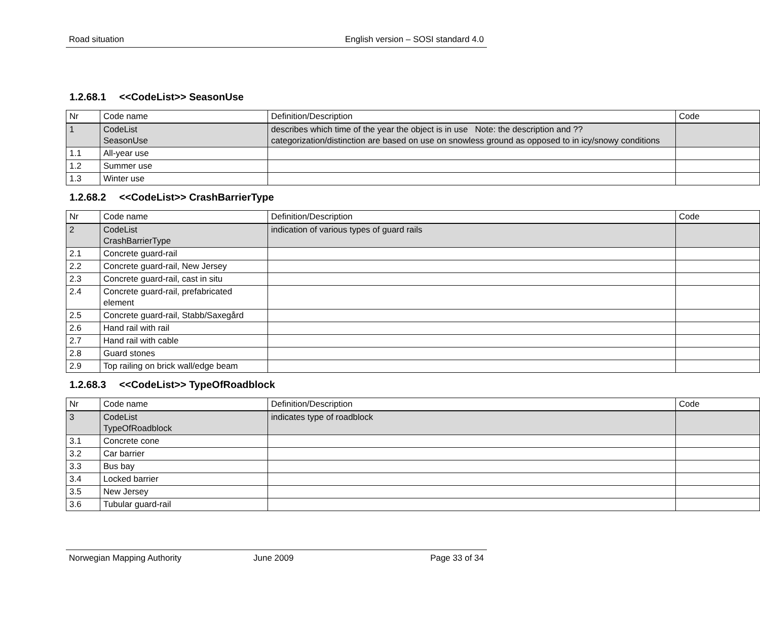Road situation English version – SOSI standard 4.0
1.2.68.1 <<CodeList>> SeasonUse
| Nr | Code name | Definition/Description | Code |
| 1 | CodeList SeasonUse | describes which time of the year the object is in use Note: the description and ??categorization/distinction are based on use on snowless ground as opposed to in icy/snowy conditions | |
| 1.1 | All-year use | | |
| 1.2 | Summer use | | |
| 1.3 | Winter use | | |
1.2.68.2 <<CodeList>> CrashBarrierType
| Nr | Code name | Definition/Description | Code |
| 2 | CodeList CrashBarrierType | indication of various types of guard rails | |
| 2.1 | Concrete guard-rail | | |
| 2.2 | Concrete guard-rail, New Jersey | | |
| 2.3 | Concrete guard-rail, cast in situ | | |
| 2.4 | Concrete guard-rail, prefabricated element | | |
| 2.5 | Concrete guard-rail, Stabb/Saxegård | | |
| 2.6 | Hand rail with rail | | |
| 2.7 | Hand rail with cable | | |
| 2.8 | Guard stones | | |
| 2.9 | Top railing on brick wall/edge beam | | |
1.2.68.3 <<CodeList>> TypeOfRoadblock
| Nr | Code name | Definition/Description | Code |
| 3 | CodeList TypeOfRoadblock | indicates type of roadblock | |
| 3.1 | Concrete cone | | |
| 3.2 | Car barrier | | |
| 3.3 | Bus bay | | |
| 3.4 | Locked barrier | | |
| 3.5 | New Jersey | | |
| 3.6 | Tubular guard-rail | | |
Norwegian Mapping Authority June 2009 Page 33 of 34